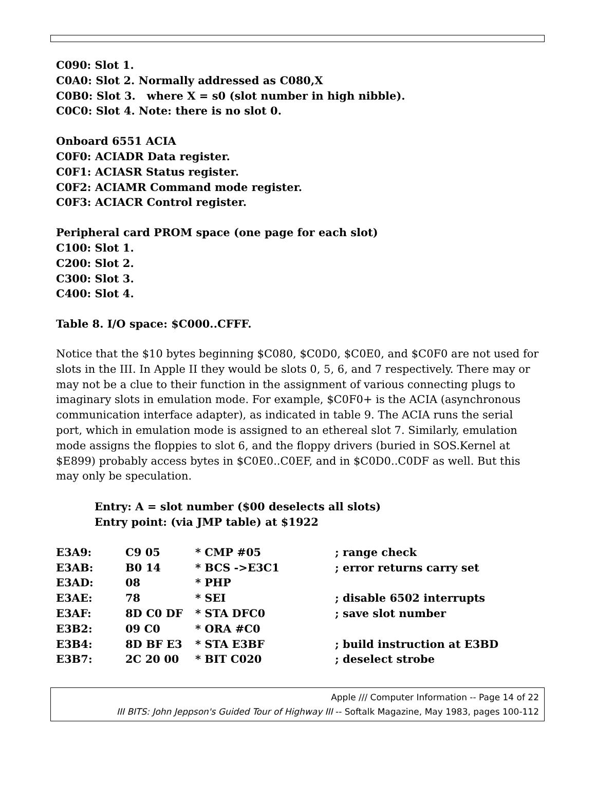C090: Slot 1.
C0A0: Slot 2. Normally addressed as C080,X
C0B0: Slot 3. where X = s0 (slot number in high nibble).
C0C0: Slot 4. Note: there is no slot 0.
Onboard 6551 ACIA
C0F0: ACIADR Data register.
C0F1: ACIASR Status register.
C0F2: ACIAMR Command mode register.
C0F3: ACIACR Control register.
Peripheral card PROM space (one page for each slot)
C100: Slot 1.
C200: Slot 2.
C300: Slot 3.
C400: Slot 4.
Table 8. I/O space: $C000..CFFF.
Notice that the $10 bytes beginning $C080, $C0D0, $C0E0, and $C0F0 are not used for slots in the III. In Apple II they would be slots 0, 5, 6, and 7 respectively. There may or may not be a clue to their function in the assignment of various connecting plugs to imaginary slots in emulation mode. For example, $C0F0+ is the ACIA (asynchronous communication interface adapter), as indicated in table 9. The ACIA runs the serial port, which in emulation mode is assigned to an ethereal slot 7. Similarly, emulation mode assigns the floppies to slot 6, and the floppy drivers (buried in SOS.Kernel at $E899) probably access bytes in $C0E0..C0EF, and in $C0D0..C0DF as well. But this may only be speculation.
Entry: A = slot number ($00 deselects all slots)
Entry point: (via JMP table) at $1922
| E3A9: | C9 05 | * CMP #05 | ; range check |
| E3AB: | B0 14 | * BCS ->E3C1 | ; error returns carry set |
| E3AD: | 08 | * PHP | |
| E3AE: | 78 | * SEI | ; disable 6502 interrupts |
| E3AF: | 8D C0 DF | * STA DFC0 | ; save slot number |
| E3B2: | 09 C0 | * ORA #C0 | |
| E3B4: | 8D BF E3 | * STA E3BF | ; build instruction at E3BD |
| E3B7: | 2C 20 00 | * BIT C020 | ; deselect strobe |
Apple /// Computer Information -- Page 14 of 22
III BITS: John Jeppson's Guided Tour of Highway III -- Softalk Magazine, May 1983, pages 100-112